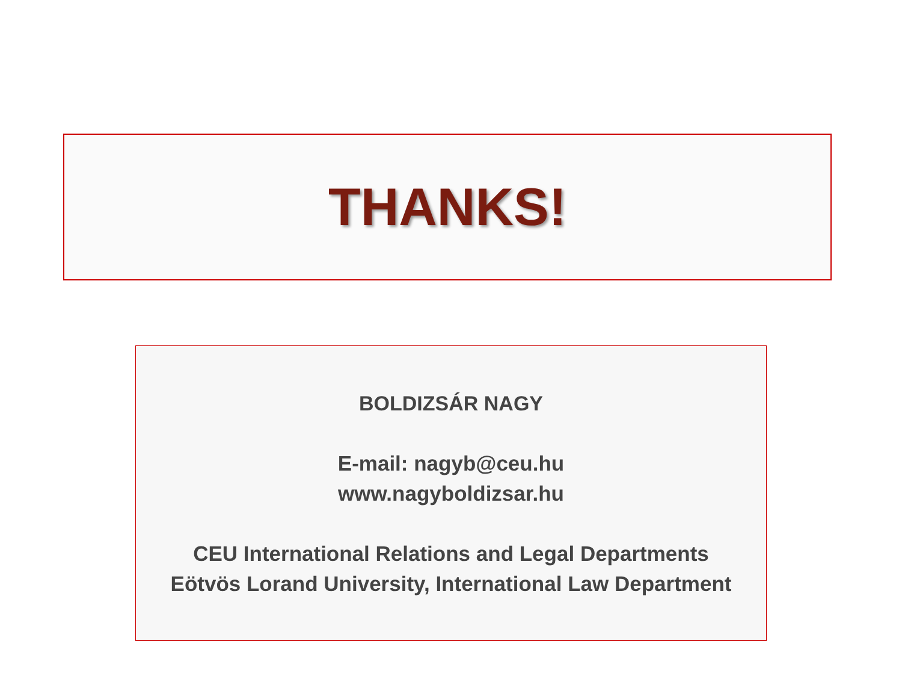THANKS!
BOLDIZSÁR NAGY
E-mail: nagyb@ceu.hu
www.nagyboldizsar.hu
CEU International Relations and Legal Departments
Eötvös Lorand University, International Law Department